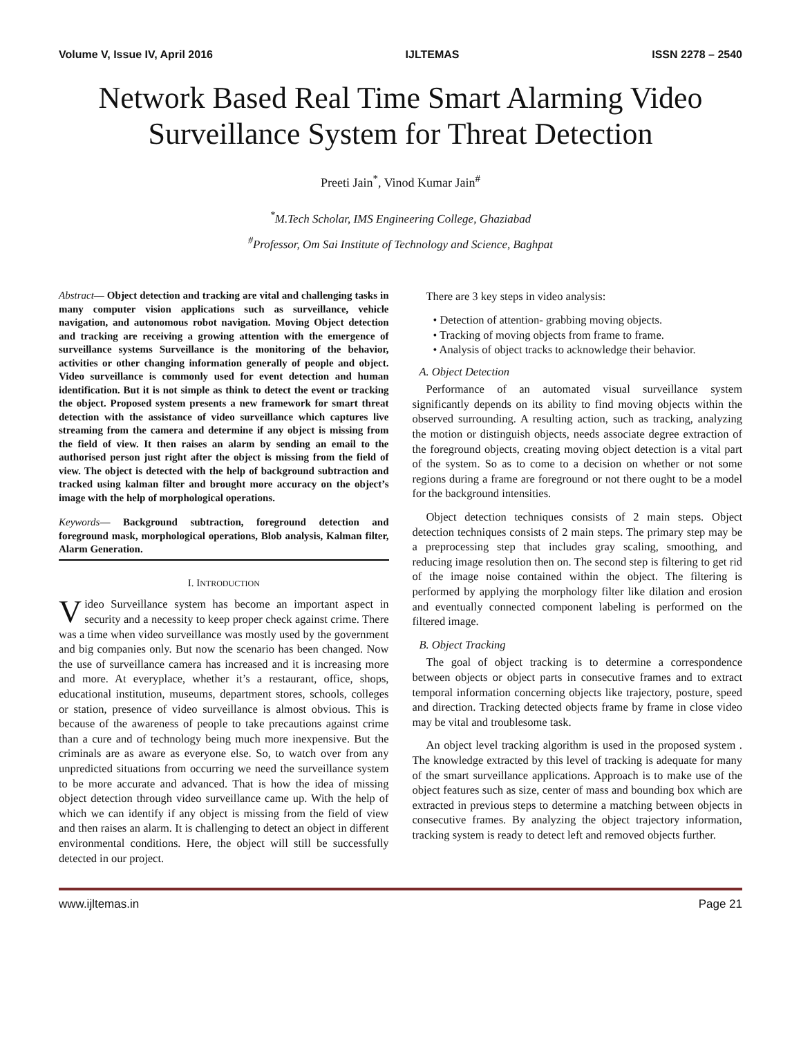Volume V, Issue IV, April 2016 IJLTEMAS ISSN 2278 – 2540
Network Based Real Time Smart Alarming Video Surveillance System for Threat Detection
Preeti Jain<sup>*</sup>, Vinod Kumar Jain<sup>#</sup>
<sup>*</sup> M.Tech Scholar, IMS Engineering College, Ghaziabad
<sup>#</sup> Professor, Om Sai Institute of Technology and Science, Baghpat
Abstract— Object detection and tracking are vital and challenging tasks in many computer vision applications such as surveillance, vehicle navigation, and autonomous robot navigation. Moving Object detection and tracking are receiving a growing attention with the emergence of surveillance systems Surveillance is the monitoring of the behavior, activities or other changing information generally of people and object. Video surveillance is commonly used for event detection and human identification. But it is not simple as think to detect the event or tracking the object. Proposed system presents a new framework for smart threat detection with the assistance of video surveillance which captures live streaming from the camera and determine if any object is missing from the field of view. It then raises an alarm by sending an email to the authorised person just right after the object is missing from the field of view. The object is detected with the help of background subtraction and tracked using kalman filter and brought more accuracy on the object’s image with the help of morphological operations.
Keywords— Background subtraction, foreground detection and foreground mask, morphological operations, Blob analysis, Kalman filter, Alarm Generation.
I. INTRODUCTION
Video Surveillance system has become an important aspect in security and a necessity to keep proper check against crime. There was a time when video surveillance was mostly used by the government and big companies only. But now the scenario has been changed. Now the use of surveillance camera has increased and it is increasing more and more. At everyplace, whether it’s a restaurant, office, shops, educational institution, museums, department stores, schools, colleges or station, presence of video surveillance is almost obvious. This is because of the awareness of people to take precautions against crime than a cure and of technology being much more inexpensive. But the criminals are as aware as everyone else. So, to watch over from any unpredicted situations from occurring we need the surveillance system to be more accurate and advanced. That is how the idea of missing object detection through video surveillance came up. With the help of which we can identify if any object is missing from the field of view and then raises an alarm. It is challenging to detect an object in different environmental conditions. Here, the object will still be successfully detected in our project.
There are 3 key steps in video analysis:
• Detection of attention- grabbing moving objects.
• Tracking of moving objects from frame to frame.
• Analysis of object tracks to acknowledge their behavior.
A. Object Detection
Performance of an automated visual surveillance system significantly depends on its ability to find moving objects within the observed surrounding. A resulting action, such as tracking, analyzing the motion or distinguish objects, needs associate degree extraction of the foreground objects, creating moving object detection is a vital part of the system. So as to come to a decision on whether or not some regions during a frame are foreground or not there ought to be a model for the background intensities.
Object detection techniques consists of 2 main steps. Object detection techniques consists of 2 main steps. The primary step may be a preprocessing step that includes gray scaling, smoothing, and reducing image resolution then on. The second step is filtering to get rid of the image noise contained within the object. The filtering is performed by applying the morphology filter like dilation and erosion and eventually connected component labeling is performed on the filtered image.
B. Object Tracking
The goal of object tracking is to determine a correspondence between objects or object parts in consecutive frames and to extract temporal information concerning objects like trajectory, posture, speed and direction. Tracking detected objects frame by frame in close video may be vital and troublesome task.
An object level tracking algorithm is used in the proposed system . The knowledge extracted by this level of tracking is adequate for many of the smart surveillance applications. Approach is to make use of the object features such as size, center of mass and bounding box which are extracted in previous steps to determine a matching between objects in consecutive frames. By analyzing the object trajectory information, tracking system is ready to detect left and removed objects further.
www.ijltemas.in Page 21